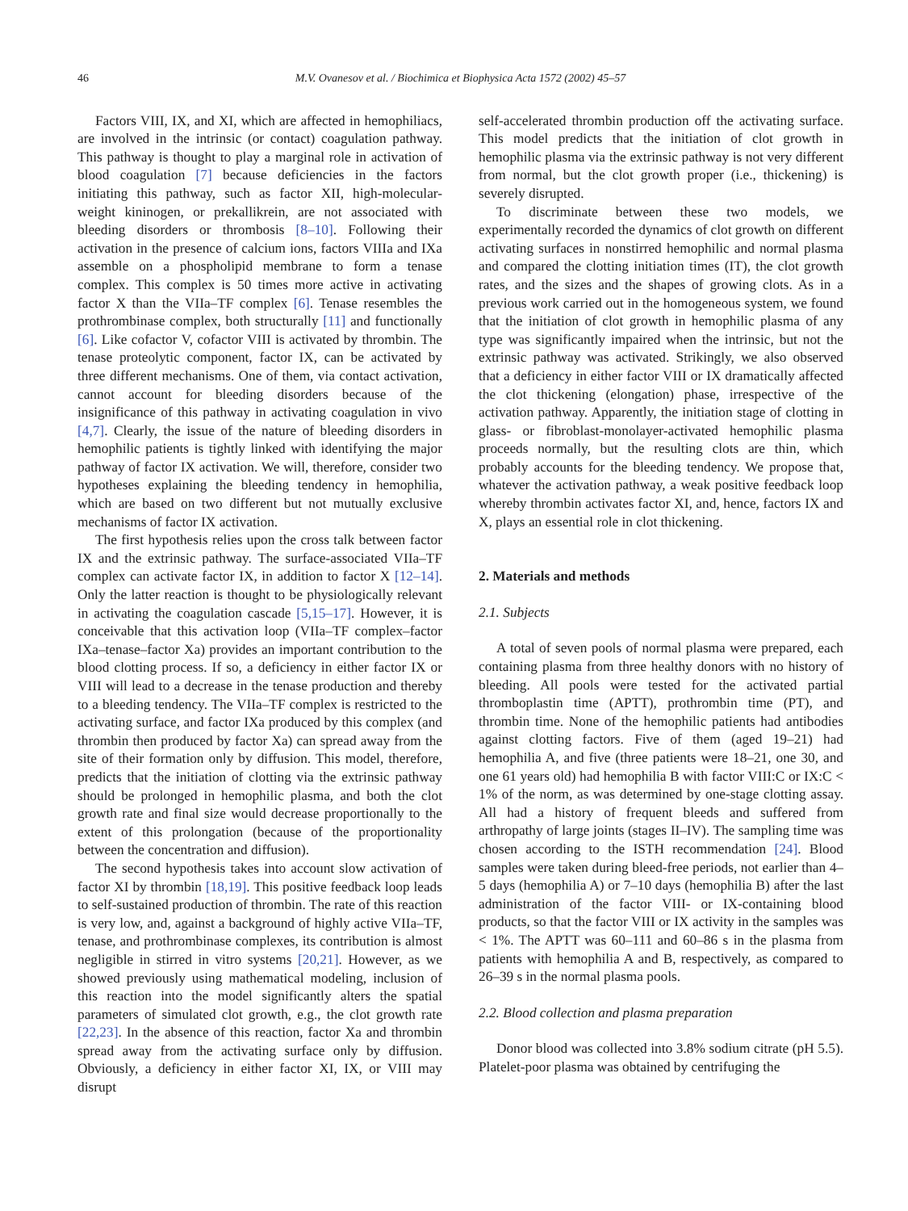46 M.V. Ovanesov et al. / Biochimica et Biophysica Acta 1572 (2002) 45–57
Factors VIII, IX, and XI, which are affected in hemophiliacs, are involved in the intrinsic (or contact) coagulation pathway. This pathway is thought to play a marginal role in activation of blood coagulation [7] because deficiencies in the factors initiating this pathway, such as factor XII, high-molecular-weight kininogen, or prekallikrein, are not associated with bleeding disorders or thrombosis [8–10]. Following their activation in the presence of calcium ions, factors VIIIa and IXa assemble on a phospholipid membrane to form a tenase complex. This complex is 50 times more active in activating factor X than the VIIa–TF complex [6]. Tenase resembles the prothrombinase complex, both structurally [11] and functionally [6]. Like cofactor V, cofactor VIII is activated by thrombin. The tenase proteolytic component, factor IX, can be activated by three different mechanisms. One of them, via contact activation, cannot account for bleeding disorders because of the insignificance of this pathway in activating coagulation in vivo [4,7]. Clearly, the issue of the nature of bleeding disorders in hemophilic patients is tightly linked with identifying the major pathway of factor IX activation. We will, therefore, consider two hypotheses explaining the bleeding tendency in hemophilia, which are based on two different but not mutually exclusive mechanisms of factor IX activation.
The first hypothesis relies upon the cross talk between factor IX and the extrinsic pathway. The surface-associated VIIa–TF complex can activate factor IX, in addition to factor X [12–14]. Only the latter reaction is thought to be physiologically relevant in activating the coagulation cascade [5,15–17]. However, it is conceivable that this activation loop (VIIa–TF complex–factor IXa–tenase–factor Xa) provides an important contribution to the blood clotting process. If so, a deficiency in either factor IX or VIII will lead to a decrease in the tenase production and thereby to a bleeding tendency. The VIIa–TF complex is restricted to the activating surface, and factor IXa produced by this complex (and thrombin then produced by factor Xa) can spread away from the site of their formation only by diffusion. This model, therefore, predicts that the initiation of clotting via the extrinsic pathway should be prolonged in hemophilic plasma, and both the clot growth rate and final size would decrease proportionally to the extent of this prolongation (because of the proportionality between the concentration and diffusion).
The second hypothesis takes into account slow activation of factor XI by thrombin [18,19]. This positive feedback loop leads to self-sustained production of thrombin. The rate of this reaction is very low, and, against a background of highly active VIIa–TF, tenase, and prothrombinase complexes, its contribution is almost negligible in stirred in vitro systems [20,21]. However, as we showed previously using mathematical modeling, inclusion of this reaction into the model significantly alters the spatial parameters of simulated clot growth, e.g., the clot growth rate [22,23]. In the absence of this reaction, factor Xa and thrombin spread away from the activating surface only by diffusion. Obviously, a deficiency in either factor XI, IX, or VIII may disrupt
self-accelerated thrombin production off the activating surface. This model predicts that the initiation of clot growth in hemophilic plasma via the extrinsic pathway is not very different from normal, but the clot growth proper (i.e., thickening) is severely disrupted.
To discriminate between these two models, we experimentally recorded the dynamics of clot growth on different activating surfaces in nonstirred hemophilic and normal plasma and compared the clotting initiation times (IT), the clot growth rates, and the sizes and the shapes of growing clots. As in a previous work carried out in the homogeneous system, we found that the initiation of clot growth in hemophilic plasma of any type was significantly impaired when the intrinsic, but not the extrinsic pathway was activated. Strikingly, we also observed that a deficiency in either factor VIII or IX dramatically affected the clot thickening (elongation) phase, irrespective of the activation pathway. Apparently, the initiation stage of clotting in glass- or fibroblast-monolayer-activated hemophilic plasma proceeds normally, but the resulting clots are thin, which probably accounts for the bleeding tendency. We propose that, whatever the activation pathway, a weak positive feedback loop whereby thrombin activates factor XI, and, hence, factors IX and X, plays an essential role in clot thickening.
2. Materials and methods
2.1. Subjects
A total of seven pools of normal plasma were prepared, each containing plasma from three healthy donors with no history of bleeding. All pools were tested for the activated partial thromboplastin time (APTT), prothrombin time (PT), and thrombin time. None of the hemophilic patients had antibodies against clotting factors. Five of them (aged 19–21) had hemophilia A, and five (three patients were 18–21, one 30, and one 61 years old) had hemophilia B with factor VIII:C or IX:C < 1% of the norm, as was determined by one-stage clotting assay. All had a history of frequent bleeds and suffered from arthropathy of large joints (stages II–IV). The sampling time was chosen according to the ISTH recommendation [24]. Blood samples were taken during bleed-free periods, not earlier than 4–5 days (hemophilia A) or 7–10 days (hemophilia B) after the last administration of the factor VIII- or IX-containing blood products, so that the factor VIII or IX activity in the samples was < 1%. The APTT was 60–111 and 60–86 s in the plasma from patients with hemophilia A and B, respectively, as compared to 26–39 s in the normal plasma pools.
2.2. Blood collection and plasma preparation
Donor blood was collected into 3.8% sodium citrate (pH 5.5). Platelet-poor plasma was obtained by centrifuging the